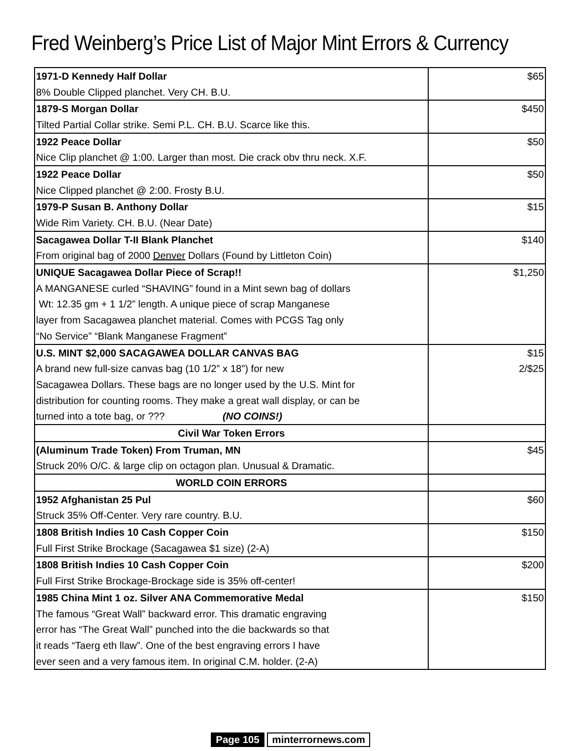Fred Weinberg’s Price List of Major Mint Errors & Currency
| 1971-D Kennedy Half Dollar | $65 |
| 8% Double Clipped planchet. Very CH. B.U. | |
| 1879-S Morgan Dollar | $450 |
| Tilted Partial Collar strike. Semi P.L. CH. B.U. Scarce like this. | |
| 1922 Peace Dollar | $50 |
| Nice Clip planchet @ 1:00. Larger than most. Die crack obv thru neck. X.F. | |
| 1922 Peace Dollar | $50 |
| Nice Clipped planchet @ 2:00. Frosty B.U. | |
| 1979-P Susan B. Anthony Dollar | $15 |
| Wide Rim Variety. CH. B.U. (Near Date) | |
| Sacagawea Dollar T-II Blank Planchet | $140 |
| From original bag of 2000 Denver Dollars (Found by Littleton Coin) | |
| UNIQUE Sacagawea Dollar Piece of Scrap!! | $1,250 |
| A MANGANESE curled “SHAVING” found in a Mint sewn bag of dollars | |
| Wt: 12.35 gm + 1 1/2” length. A unique piece of scrap Manganese | |
| layer from Sacagawea planchet material. Comes with PCGS Tag only | |
| “No Service” “Blank Manganese Fragment” | |
| U.S. MINT $2,000 SACAGAWEA DOLLAR CANVAS BAG | $15 |
| A brand new full-size canvas bag (10 1/2” x 18”) for new | 2/$25 |
| Sacagawea Dollars. These bags are no longer used by the U.S. Mint for | |
| distribution for counting rooms. They make a great wall display, or can be | |
| turned into a tote bag, or ??? (NO COINS!) | |
| Civil War Token Errors | |
| (Aluminum Trade Token) From Truman, MN | $45 |
| Struck 20% O/C. & large clip on octagon plan. Unusual & Dramatic. | |
| WORLD COIN ERRORS | |
| 1952 Afghanistan 25 Pul | $60 |
| Struck 35% Off-Center. Very rare country. B.U. | |
| 1808 British Indies 10 Cash Copper Coin | $150 |
| Full First Strike Brockage (Sacagawea $1 size) (2-A) | |
| 1808 British Indies 10 Cash Copper Coin | $200 |
| Full First Strike Brockage-Brockage side is 35% off-center! | |
| 1985 China Mint 1 oz. Silver ANA Commemorative Medal | $150 |
| The famous “Great Wall” backward error. This dramatic engraving | |
| error has “The Great Wall” punched into the die backwards so that | |
| it reads “Taerg eth llaw”. One of the best engraving errors I have | |
| ever seen and a very famous item. In original C.M. holder. (2-A) | |
Page 105 minterrornews.com